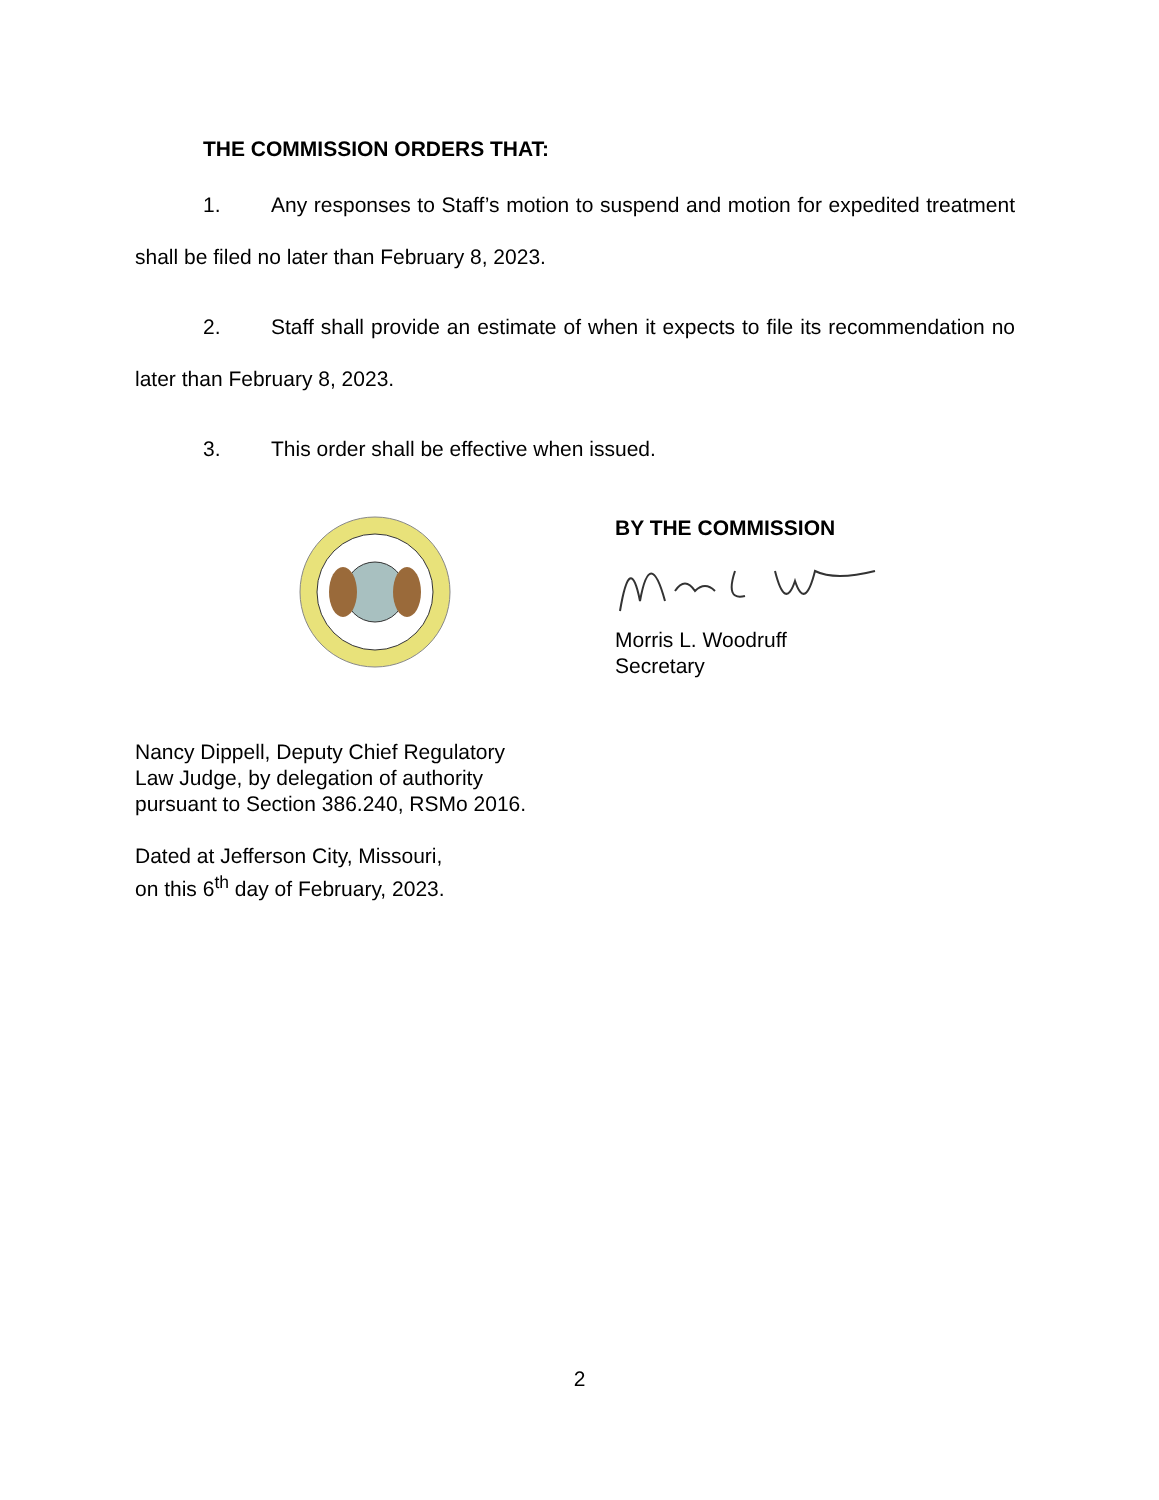THE COMMISSION ORDERS THAT:
1. Any responses to Staff’s motion to suspend and motion for expedited treatment shall be filed no later than February 8, 2023.
2. Staff shall provide an estimate of when it expects to file its recommendation no later than February 8, 2023.
3. This order shall be effective when issued.
BY THE COMMISSION
Morris L. Woodruff
Secretary
Nancy Dippell, Deputy Chief Regulatory
Law Judge, by delegation of authority
pursuant to Section 386.240, RSMo 2016.
Dated at Jefferson City, Missouri,
on this 6<sup>th</sup> day of February, 2023.
2